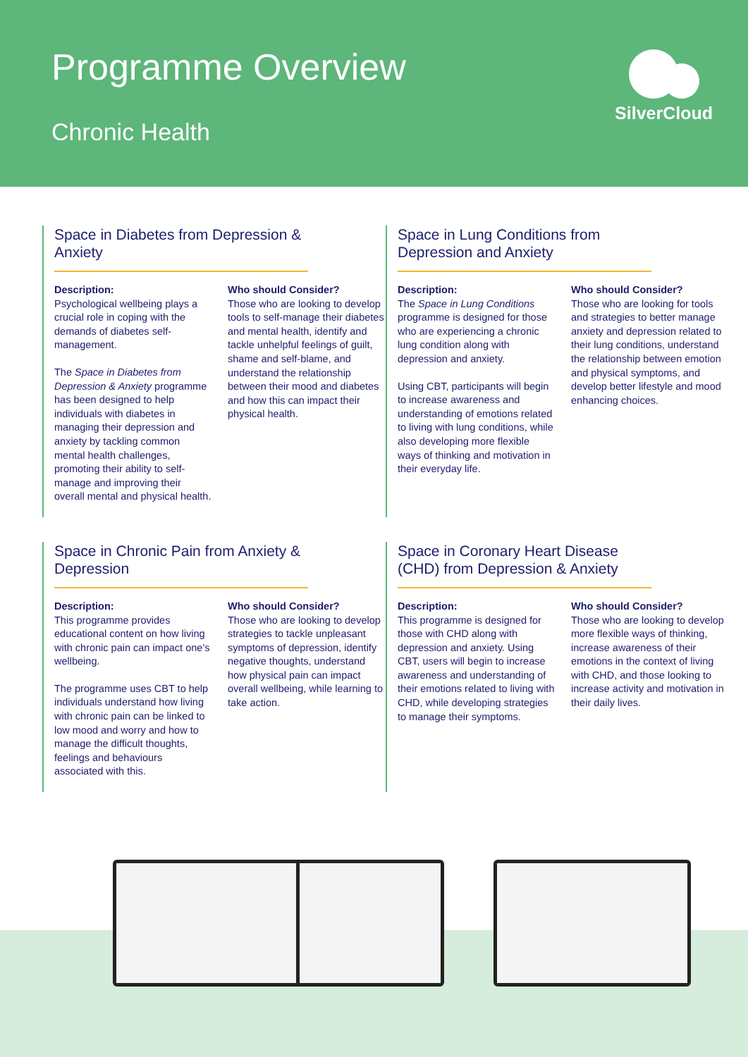Programme Overview
Chronic Health
SilverCloud
Space in Diabetes from Depression & Anxiety
Description:
Psychological wellbeing plays a crucial role in coping with the demands of diabetes self-management.
The Space in Diabetes from Depression & Anxiety programme has been designed to help individuals with diabetes in managing their depression and anxiety by tackling common mental health challenges, promoting their ability to self-manage and improving their overall mental and physical health.
Who should Consider?
Those who are looking to develop tools to self-manage their diabetes and mental health, identify and tackle unhelpful feelings of guilt, shame and self-blame, and understand the relationship between their mood and diabetes and how this can impact their physical health.
Space in Lung Conditions from Depression and Anxiety
Description:
The Space in Lung Conditions programme is designed for those who are experiencing a chronic lung condition along with depression and anxiety.
Using CBT, participants will begin to increase awareness and understanding of emotions related to living with lung conditions, while also developing more flexible ways of thinking and motivation in their everyday life.
Who should Consider?
Those who are looking for tools and strategies to better manage anxiety and depression related to their lung conditions, understand the relationship between emotion and physical symptoms, and develop better lifestyle and mood enhancing choices.
Space in Chronic Pain from Anxiety & Depression
Description:
This programme provides educational content on how living with chronic pain can impact one’s wellbeing.
The programme uses CBT to help individuals understand how living with chronic pain can be linked to low mood and worry and how to manage the difficult thoughts, feelings and behaviours associated with this.
Who should Consider?
Those who are looking to develop strategies to tackle unpleasant symptoms of depression, identify negative thoughts, understand how physical pain can impact overall wellbeing, while learning to take action.
Space in Coronary Heart Disease (CHD) from Depression & Anxiety
Description:
This programme is designed for those with CHD along with depression and anxiety. Using CBT, users will begin to increase awareness and understanding of their emotions related to living with CHD, while developing strategies to manage their symptoms.
Who should Consider?
Those who are looking to develop more flexible ways of thinking, increase awareness of their emotions in the context of living with CHD, and those looking to increase activity and motivation in their daily lives.